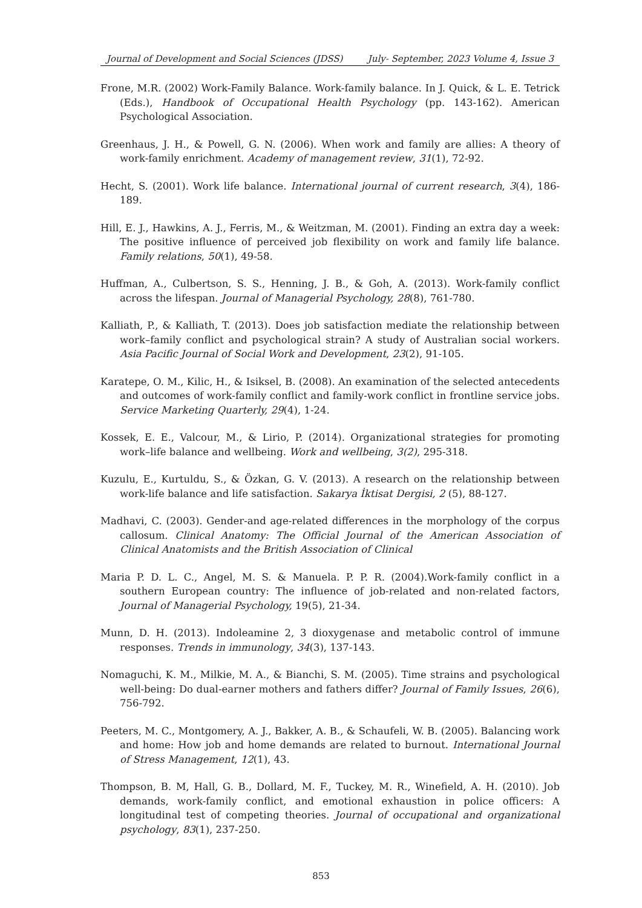Journal of Development and Social Sciences (JDSS) July- September, 2023 Volume 4, Issue 3
Frone, M.R. (2002) Work-Family Balance. Work-family balance. In J. Quick, & L. E. Tetrick (Eds.), Handbook of Occupational Health Psychology (pp. 143-162). American Psychological Association.
Greenhaus, J. H., & Powell, G. N. (2006). When work and family are allies: A theory of work-family enrichment. Academy of management review, 31(1), 72-92.
Hecht, S. (2001). Work life balance. International journal of current research, 3(4), 186-189.
Hill, E. J., Hawkins, A. J., Ferris, M., & Weitzman, M. (2001). Finding an extra day a week: The positive influence of perceived job flexibility on work and family life balance. Family relations, 50(1), 49-58.
Huffman, A., Culbertson, S. S., Henning, J. B., & Goh, A. (2013). Work-family conflict across the lifespan. Journal of Managerial Psychology, 28(8), 761-780.
Kalliath, P., & Kalliath, T. (2013). Does job satisfaction mediate the relationship between work–family conflict and psychological strain? A study of Australian social workers. Asia Pacific Journal of Social Work and Development, 23(2), 91-105.
Karatepe, O. M., Kilic, H., & Isiksel, B. (2008). An examination of the selected antecedents and outcomes of work-family conflict and family-work conflict in frontline service jobs. Service Marketing Quarterly, 29(4), 1-24.
Kossek, E. E., Valcour, M., & Lirio, P. (2014). Organizational strategies for promoting work–life balance and wellbeing. Work and wellbeing, 3(2), 295-318.
Kuzulu, E., Kurtuldu, S., & Özkan, G. V. (2013). A research on the relationship between work-life balance and life satisfaction. Sakarya İktisat Dergisi, 2 (5), 88-127.
Madhavi, C. (2003). Gender-and age-related differences in the morphology of the corpus callosum. Clinical Anatomy: The Official Journal of the American Association of Clinical Anatomists and the British Association of Clinical
Maria P. D. L. C., Angel, M. S. & Manuela. P. P. R. (2004).Work-family conflict in a southern European country: The influence of job-related and non-related factors, Journal of Managerial Psychology, 19(5), 21-34.
Munn, D. H. (2013). Indoleamine 2, 3 dioxygenase and metabolic control of immune responses. Trends in immunology, 34(3), 137-143.
Nomaguchi, K. M., Milkie, M. A., & Bianchi, S. M. (2005). Time strains and psychological well-being: Do dual-earner mothers and fathers differ? Journal of Family Issues, 26(6), 756-792.
Peeters, M. C., Montgomery, A. J., Bakker, A. B., & Schaufeli, W. B. (2005). Balancing work and home: How job and home demands are related to burnout. International Journal of Stress Management, 12(1), 43.
Thompson, B. M, Hall, G. B., Dollard, M. F., Tuckey, M. R., Winefield, A. H. (2010). Job demands, work-family conflict, and emotional exhaustion in police officers: A longitudinal test of competing theories. Journal of occupational and organizational psychology, 83(1), 237-250.
853